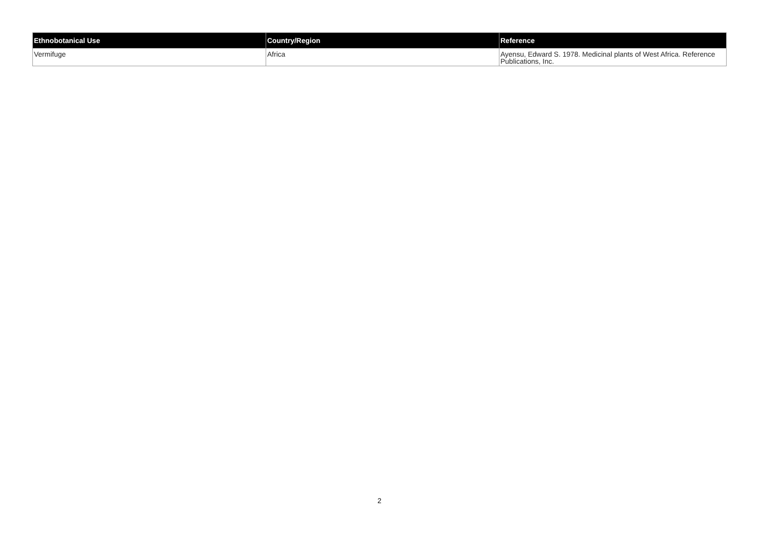| Ethnobotanical Use | Country/Region | Reference |
| --- | --- | --- |
| Vermifuge | Africa | Ayensu, Edward S. 1978. Medicinal plants of West Africa. Reference Publications, Inc. |
2